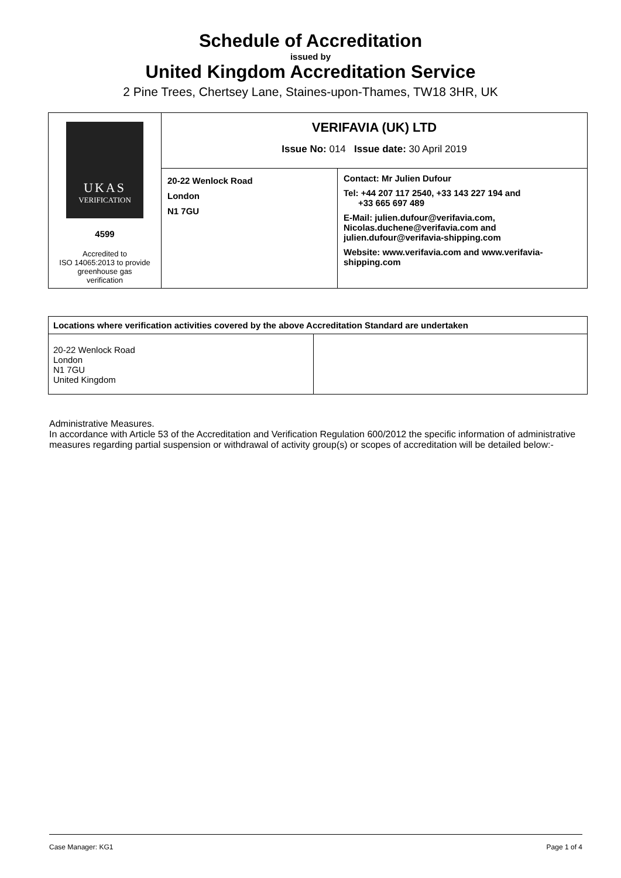Schedule of Accreditation
issued by
United Kingdom Accreditation Service
2 Pine Trees, Chertsey Lane, Staines-upon-Thames, TW18 3HR, UK
| UKAS VERIFICATION 4599 Accredited to ISO 14065:2013 to provide greenhouse gas verification | VERIFAVIA (UK) LTD Issue No: 014 Issue date: 30 April 2019 | |
| | 20-22 Wenlock Road London N1 7GU | Contact: Mr Julien Dufour Tel: +44 207 117 2540, +33 143 227 194 and +33 665 697 489 E-Mail: julien.dufour@verifavia.com, Nicolas.duchene@verifavia.com and julien.dufour@verifavia-shipping.com Website: www.verifavia.com and www.verifavia- shipping.com |
| Locations where verification activities covered by the above Accreditation Standard are undertaken | |
| --- | --- |
| 20-22 Wenlock Road London N1 7GU United Kingdom | |
Administrative Measures.
In accordance with Article 53 of the Accreditation and Verification Regulation 600/2012 the specific information of administrative measures regarding partial suspension or withdrawal of activity group(s) or scopes of accreditation will be detailed below:-
Case Manager: KG1 Page 1 of 4